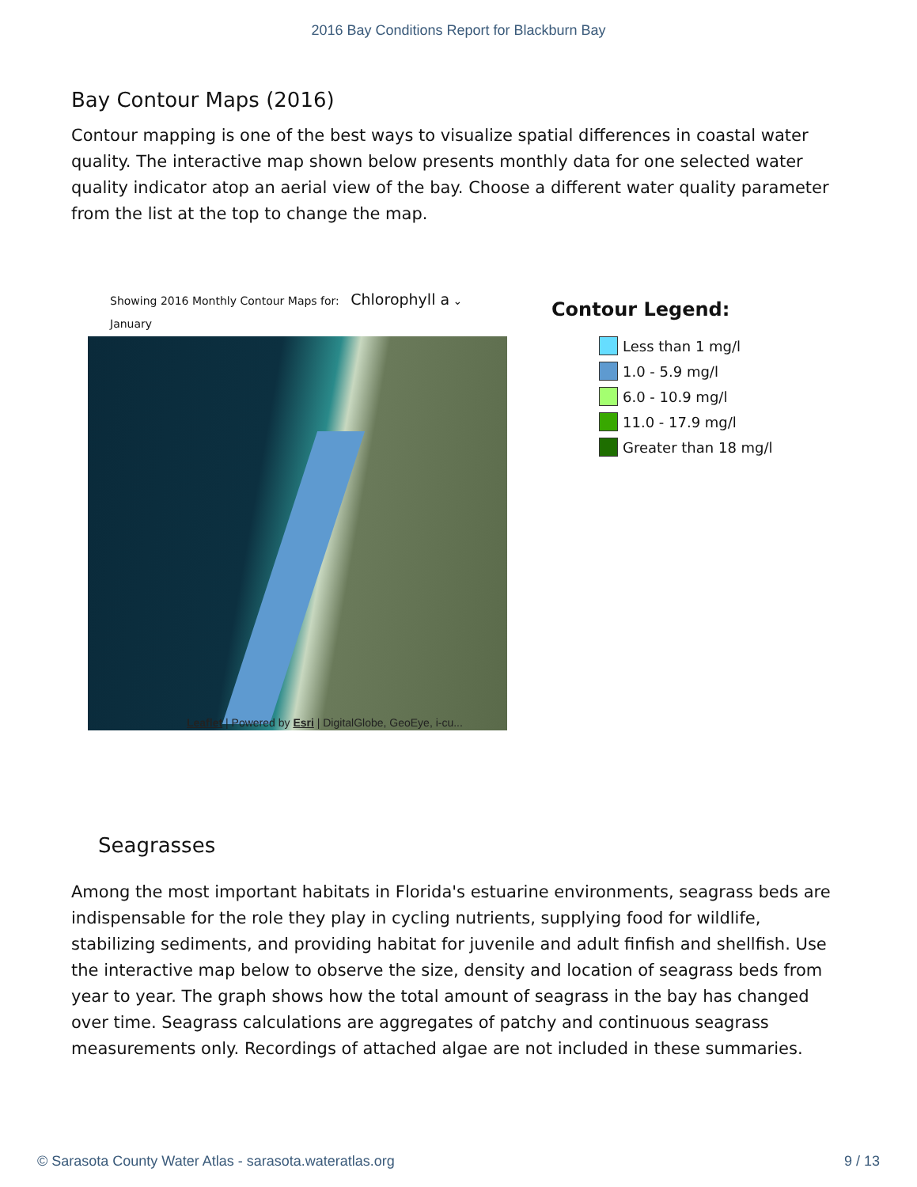2016 Bay Conditions Report for Blackburn Bay
Bay Contour Maps (2016)
Contour mapping is one of the best ways to visualize spatial differences in coastal water quality. The interactive map shown below presents monthly data for one selected water quality indicator atop an aerial view of the bay. Choose a different water quality parameter from the list at the top to change the map.
Showing 2016 Monthly Contour Maps for: Chlorophyll a ⌄
January
Leaflet | Powered by Esri | DigitalGlobe, GeoEye, i-cu...
Contour Legend:
Less than 1 mg/l
1.0 - 5.9 mg/l
6.0 - 10.9 mg/l
11.0 - 17.9 mg/l
Greater than 18 mg/l
Seagrasses
Among the most important habitats in Florida's estuarine environments, seagrass beds are indispensable for the role they play in cycling nutrients, supplying food for wildlife, stabilizing sediments, and providing habitat for juvenile and adult finfish and shellfish. Use the interactive map below to observe the size, density and location of seagrass beds from year to year. The graph shows how the total amount of seagrass in the bay has changed over time. Seagrass calculations are aggregates of patchy and continuous seagrass measurements only. Recordings of attached algae are not included in these summaries.
© Sarasota County Water Atlas - sarasota.wateratlas.org 9 / 13